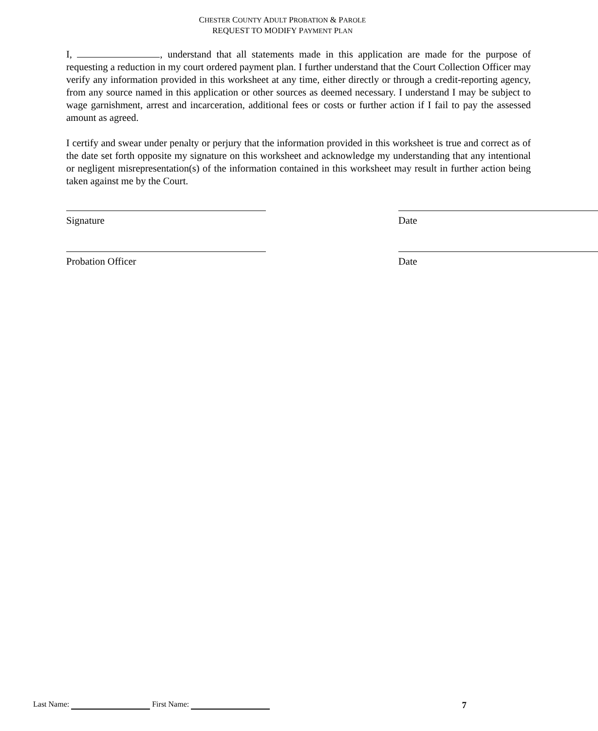CHESTER COUNTY ADULT PROBATION & PAROLE
REQUEST TO MODIFY PAYMENT PLAN
I, , understand that all statements made in this application are made for the purpose of requesting a reduction in my court ordered payment plan. I further understand that the Court Collection Officer may verify any information provided in this worksheet at any time, either directly or through a credit-reporting agency, from any source named in this application or other sources as deemed necessary. I understand I may be subject to wage garnishment, arrest and incarceration, additional fees or costs or further action if I fail to pay the assessed amount as agreed.
I certify and swear under penalty or perjury that the information provided in this worksheet is true and correct as of the date set forth opposite my signature on this worksheet and acknowledge my understanding that any intentional or negligent misrepresentation(s) of the information contained in this worksheet may result in further action being taken against me by the Court.
Signature Date
Probation Officer Date
Last Name: First Name: 7